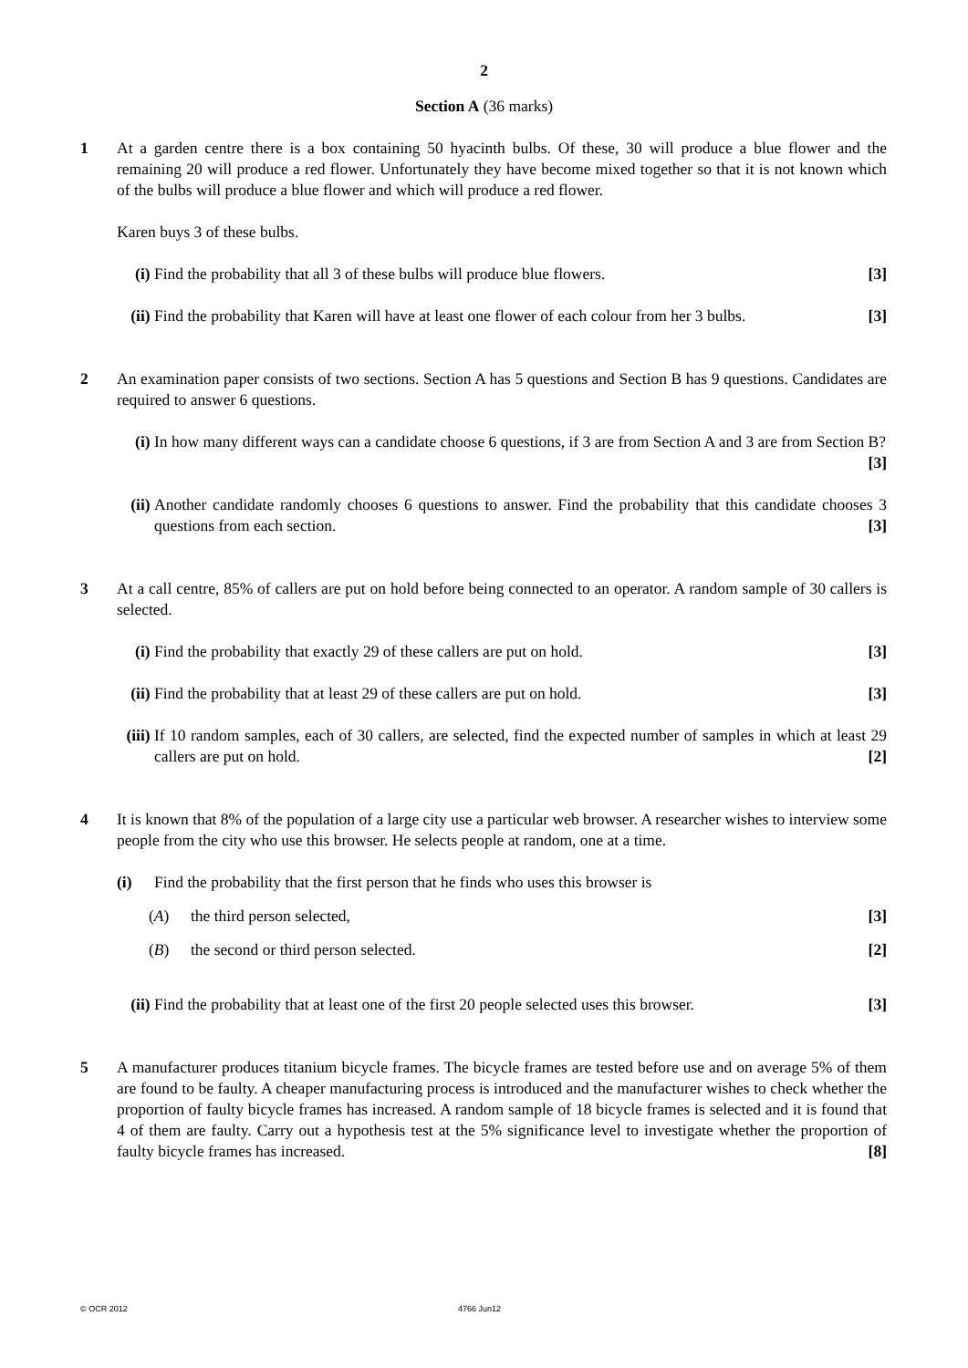2
Section A (36 marks)
1 At a garden centre there is a box containing 50 hyacinth bulbs. Of these, 30 will produce a blue flower and the remaining 20 will produce a red flower. Unfortunately they have become mixed together so that it is not known which of the bulbs will produce a blue flower and which will produce a red flower.
Karen buys 3 of these bulbs.
(i) Find the probability that all 3 of these bulbs will produce blue flowers. [3]
(ii)
Find the probability that Karen will have at least one flower of each colour from her 3 bulbs. [3]
2 An examination paper consists of two sections. Section A has 5 questions and Section B has 9 questions. Candidates are required to answer 6 questions.
(i) In how many different ways can a candidate choose 6 questions, if 3 are from Section A and 3 are from Section B? [3]
(ii)
Another candidate randomly chooses 6 questions to answer. Find the probability that this candidate chooses 3 questions from each section. [3]
3 At a call centre, 85% of callers are put on hold before being connected to an operator. A random sample of 30 callers is selected.
(i) Find the probability that exactly 29 of these callers are put on hold. [3]
(ii)
Find the probability that at least 29 of these callers are put on hold. [3]
(iii)
If 10 random samples, each of 30 callers, are selected, find the expected number of samples in which at least 29 callers are put on hold. [2]
4 It is known that 8% of the population of a large city use a particular web browser. A researcher wishes to interview some people from the city who use this browser. He selects people at random, one at a time.
(i) Find the probability that the first person that he finds who uses this browser is
(A) the third person selected, [3]
(B) the second or third person selected. [2]
(ii)
Find the probability that at least one of the first 20 people selected uses this browser. [3]
5 A manufacturer produces titanium bicycle frames. The bicycle frames are tested before use and on average 5% of them are found to be faulty. A cheaper manufacturing process is introduced and the manufacturer wishes to check whether the proportion of faulty bicycle frames has increased. A random sample of 18 bicycle frames is selected and it is found that 4 of them are faulty. Carry out a hypothesis test at the 5% significance level to investigate whether the proportion of faulty bicycle frames has increased. [8]
© OCR 2012 4766 Jun12